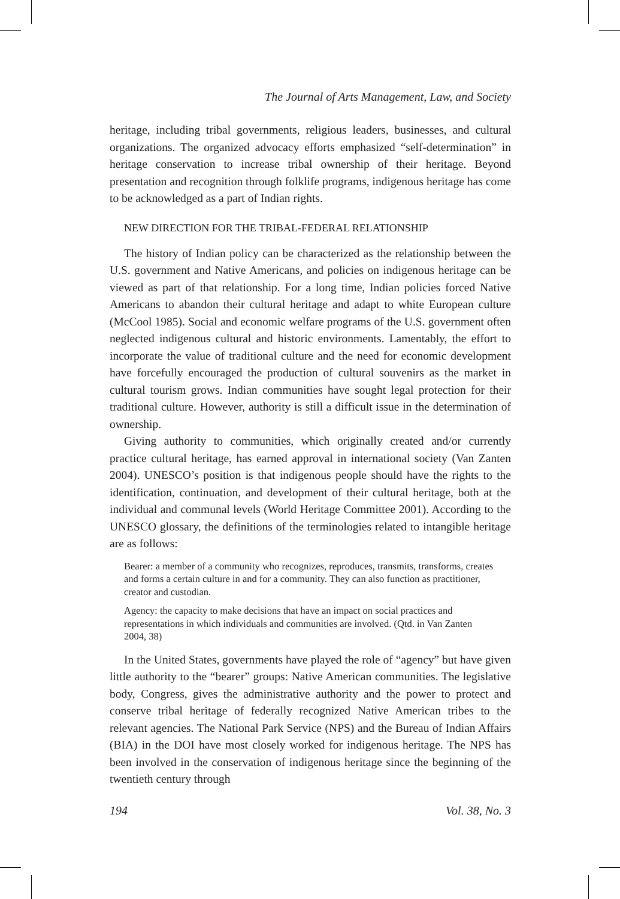The Journal of Arts Management, Law, and Society
heritage, including tribal governments, religious leaders, businesses, and cultural organizations. The organized advocacy efforts emphasized “self-determination” in heritage conservation to increase tribal ownership of their heritage. Beyond presentation and recognition through folklife programs, indigenous heritage has come to be acknowledged as a part of Indian rights.
NEW DIRECTION FOR THE TRIBAL-FEDERAL RELATIONSHIP
The history of Indian policy can be characterized as the relationship between the U.S. government and Native Americans, and policies on indigenous heritage can be viewed as part of that relationship. For a long time, Indian policies forced Native Americans to abandon their cultural heritage and adapt to white European culture (McCool 1985). Social and economic welfare programs of the U.S. government often neglected indigenous cultural and historic environments. Lamentably, the effort to incorporate the value of traditional culture and the need for economic development have forcefully encouraged the production of cultural souvenirs as the market in cultural tourism grows. Indian communities have sought legal protection for their traditional culture. However, authority is still a difficult issue in the determination of ownership.
Giving authority to communities, which originally created and/or currently practice cultural heritage, has earned approval in international society (Van Zanten 2004). UNESCO’s position is that indigenous people should have the rights to the identification, continuation, and development of their cultural heritage, both at the individual and communal levels (World Heritage Committee 2001). According to the UNESCO glossary, the definitions of the terminologies related to intangible heritage are as follows:
Bearer: a member of a community who recognizes, reproduces, transmits, transforms, creates and forms a certain culture in and for a community. They can also function as practitioner, creator and custodian.
Agency: the capacity to make decisions that have an impact on social practices and representations in which individuals and communities are involved. (Qtd. in Van Zanten 2004, 38)
In the United States, governments have played the role of “agency” but have given little authority to the “bearer” groups: Native American communities. The legislative body, Congress, gives the administrative authority and the power to protect and conserve tribal heritage of federally recognized Native American tribes to the relevant agencies. The National Park Service (NPS) and the Bureau of Indian Affairs (BIA) in the DOI have most closely worked for indigenous heritage. The NPS has been involved in the conservation of indigenous heritage since the beginning of the twentieth century through
194 Vol. 38, No. 3